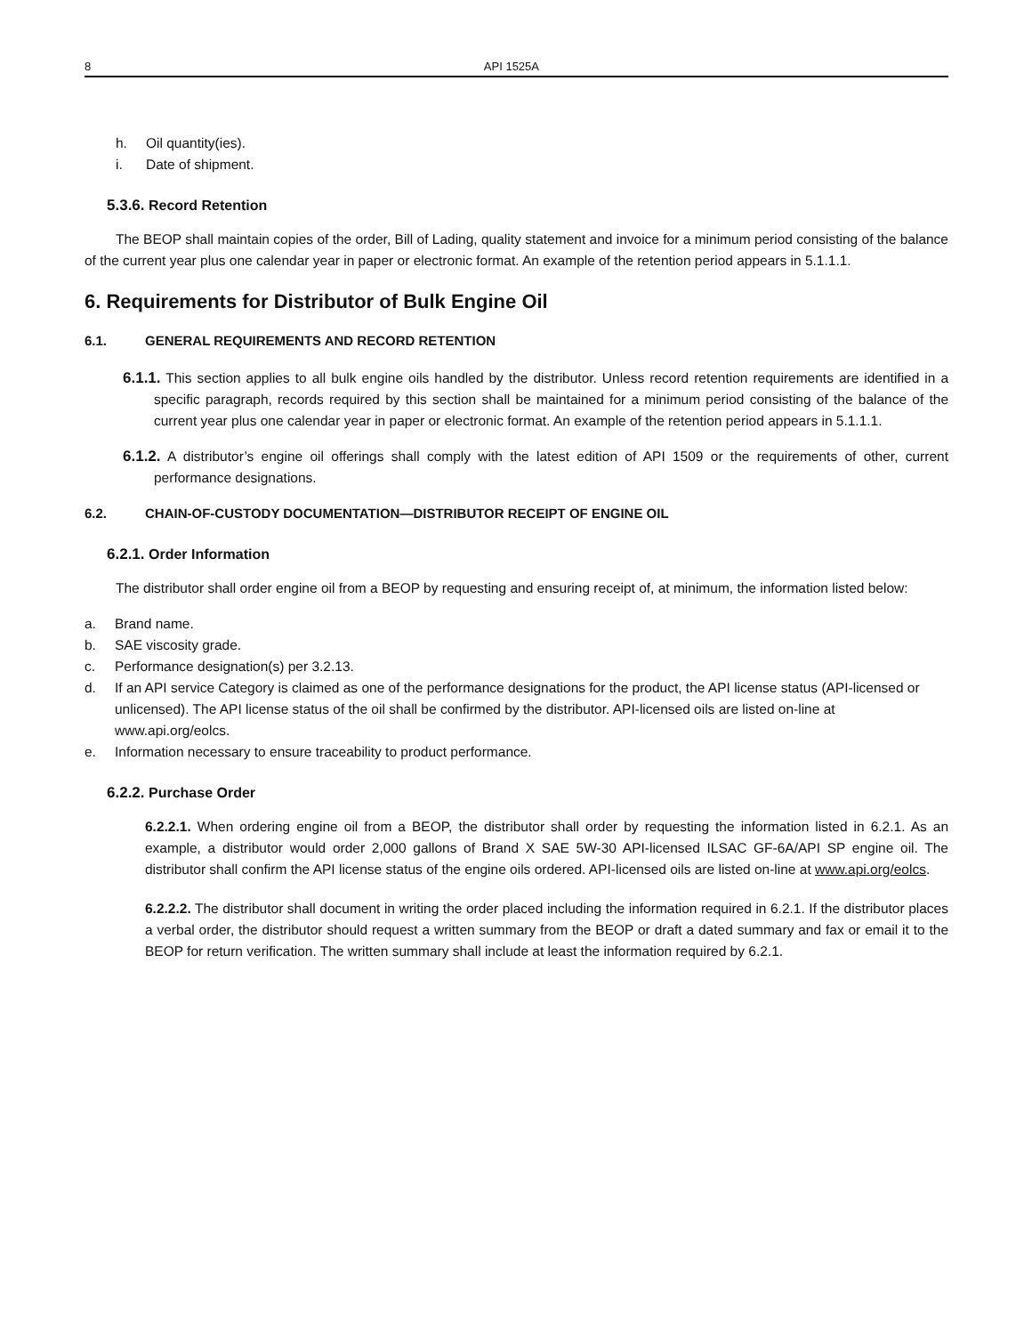8 API 1525A
h. Oil quantity(ies).
i. Date of shipment.
5.3.6. Record Retention
The BEOP shall maintain copies of the order, Bill of Lading, quality statement and invoice for a minimum period consisting of the balance of the current year plus one calendar year in paper or electronic format. An example of the retention period appears in 5.1.1.1.
6. Requirements for Distributor of Bulk Engine Oil
6.1. GENERAL REQUIREMENTS AND RECORD RETENTION
6.1.1. This section applies to all bulk engine oils handled by the distributor. Unless record retention requirements are identified in a specific paragraph, records required by this section shall be maintained for a minimum period consisting of the balance of the current year plus one calendar year in paper or electronic format. An example of the retention period appears in 5.1.1.1.
6.1.2. A distributor’s engine oil offerings shall comply with the latest edition of API 1509 or the requirements of other, current performance designations.
6.2. CHAIN-OF-CUSTODY DOCUMENTATION—DISTRIBUTOR RECEIPT OF ENGINE OIL
6.2.1. Order Information
The distributor shall order engine oil from a BEOP by requesting and ensuring receipt of, at minimum, the information listed below:
a. Brand name.
b. SAE viscosity grade.
c. Performance designation(s) per 3.2.13.
d. If an API service Category is claimed as one of the performance designations for the product, the API license status (API-licensed or unlicensed). The API license status of the oil shall be confirmed by the distributor. API-licensed oils are listed on-line at www.api.org/eolcs.
e. Information necessary to ensure traceability to product performance.
6.2.2. Purchase Order
6.2.2.1. When ordering engine oil from a BEOP, the distributor shall order by requesting the information listed in 6.2.1. As an example, a distributor would order 2,000 gallons of Brand X SAE 5W-30 API-licensed ILSAC GF-6A/API SP engine oil. The distributor shall confirm the API license status of the engine oils ordered. API-licensed oils are listed on-line at www.api.org/eolcs.
6.2.2.2. The distributor shall document in writing the order placed including the information required in 6.2.1. If the distributor places a verbal order, the distributor should request a written summary from the BEOP or draft a dated summary and fax or email it to the BEOP for return verification. The written summary shall include at least the information required by 6.2.1.